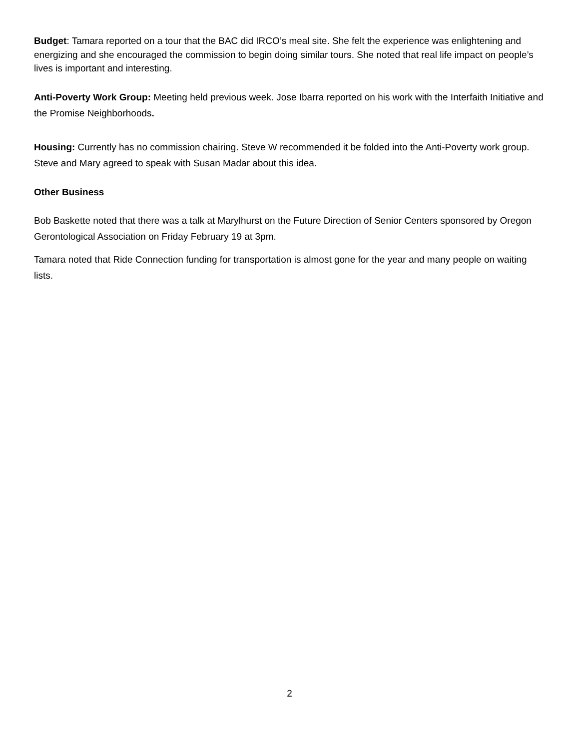Budget: Tamara reported on a tour that the BAC did IRCO’s meal site. She felt the experience was enlightening and energizing and she encouraged the commission to begin doing similar tours. She noted that real life impact on people’s lives is important and interesting.
Anti-Poverty Work Group: Meeting held previous week. Jose Ibarra reported on his work with the Interfaith Initiative and the Promise Neighborhoods.
Housing: Currently has no commission chairing. Steve W recommended it be folded into the Anti-Poverty work group. Steve and Mary agreed to speak with Susan Madar about this idea.
Other Business
Bob Baskette noted that there was a talk at Marylhurst on the Future Direction of Senior Centers sponsored by Oregon Gerontological Association on Friday February 19 at 3pm.
Tamara noted that Ride Connection funding for transportation is almost gone for the year and many people on waiting lists.
2